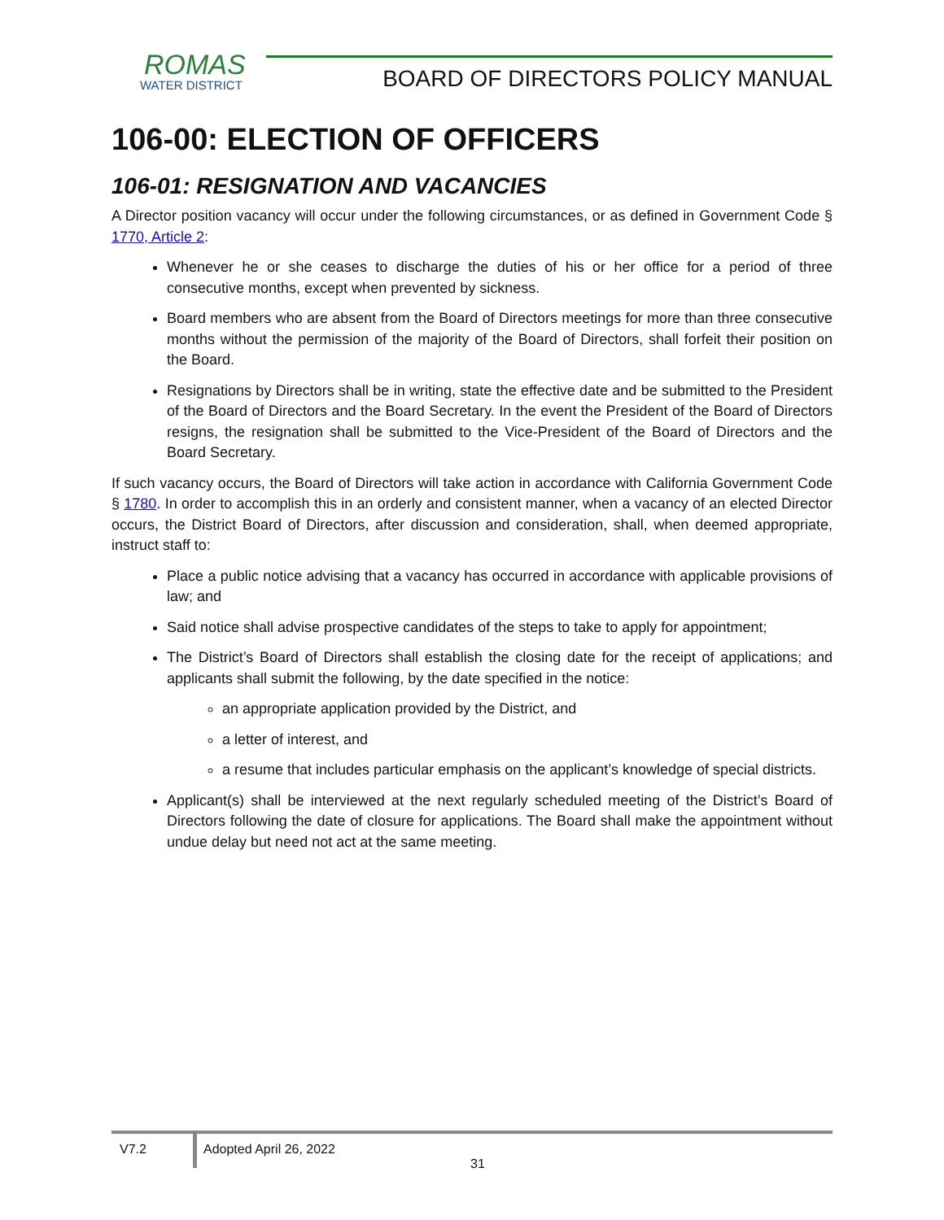ROMAS
WATER DISTRICT
BOARD OF DIRECTORS POLICY MANUAL
106-00: ELECTION OF OFFICERS
106-01: RESIGNATION AND VACANCIES
A Director position vacancy will occur under the following circumstances, or as defined in Government Code § 1770, Article 2:
Whenever he or she ceases to discharge the duties of his or her office for a period of three consecutive months, except when prevented by sickness.
Board members who are absent from the Board of Directors meetings for more than three consecutive months without the permission of the majority of the Board of Directors, shall forfeit their position on the Board.
Resignations by Directors shall be in writing, state the effective date and be submitted to the President of the Board of Directors and the Board Secretary. In the event the President of the Board of Directors resigns, the resignation shall be submitted to the Vice-President of the Board of Directors and the Board Secretary.
If such vacancy occurs, the Board of Directors will take action in accordance with California Government Code § 1780. In order to accomplish this in an orderly and consistent manner, when a vacancy of an elected Director occurs, the District Board of Directors, after discussion and consideration, shall, when deemed appropriate, instruct staff to:
Place a public notice advising that a vacancy has occurred in accordance with applicable provisions of law; and
Said notice shall advise prospective candidates of the steps to take to apply for appointment;
The District’s Board of Directors shall establish the closing date for the receipt of applications; and applicants shall submit the following, by the date specified in the notice:
an appropriate application provided by the District, and
a letter of interest, and
a resume that includes particular emphasis on the applicant’s knowledge of special districts.
Applicant(s) shall be interviewed at the next regularly scheduled meeting of the District’s Board of Directors following the date of closure for applications. The Board shall make the appointment without undue delay but need not act at the same meeting.
V7.2 Adopted April 26, 2022
31